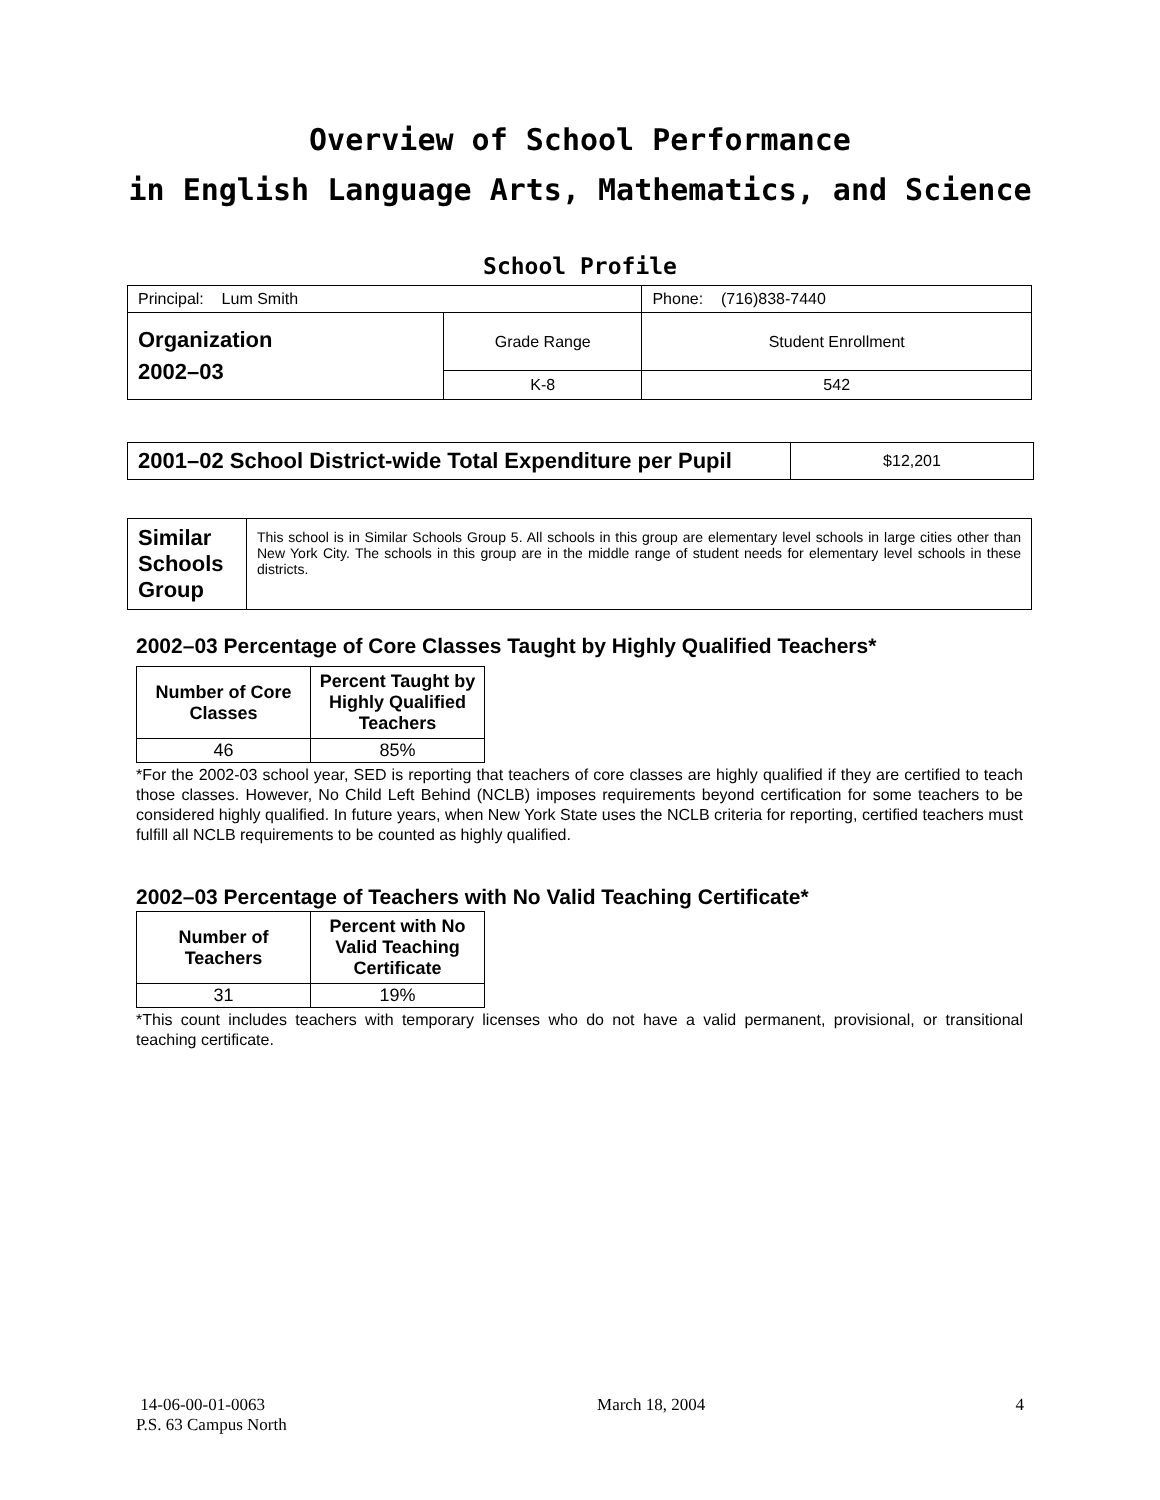Overview of School Performance
in English Language Arts, Mathematics, and Science
School Profile
| Principal: Lum Smith | | Phone: (716)838-7440 |
| Organization 2002–03 | Grade Range | Student Enrollment |
| | K-8 | 542 |
| 2001–02 School District-wide Total Expenditure per Pupil | $12,201 |
| Similar Schools Group | This school is in Similar Schools Group 5. All schools in this group are elementary level schools in large cities other than New York City. The schools in this group are in the middle range of student needs for elementary level schools in these districts. |
2002–03 Percentage of Core Classes Taught by Highly Qualified Teachers*
| Number of Core Classes | Percent Taught by Highly Qualified Teachers |
| --- | --- |
| 46 | 85% |
*For the 2002-03 school year, SED is reporting that teachers of core classes are highly qualified if they are certified to teach those classes. However, No Child Left Behind (NCLB) imposes requirements beyond certification for some teachers to be considered highly qualified. In future years, when New York State uses the NCLB criteria for reporting, certified teachers must fulfill all NCLB requirements to be counted as highly qualified.
2002–03 Percentage of Teachers with No Valid Teaching Certificate*
| Number of Teachers | Percent with No Valid Teaching Certificate |
| --- | --- |
| 31 | 19% |
*This count includes teachers with temporary licenses who do not have a valid permanent, provisional, or transitional teaching certificate.
14-06-00-01-0063
P.S. 63 Campus North
March 18, 2004 4